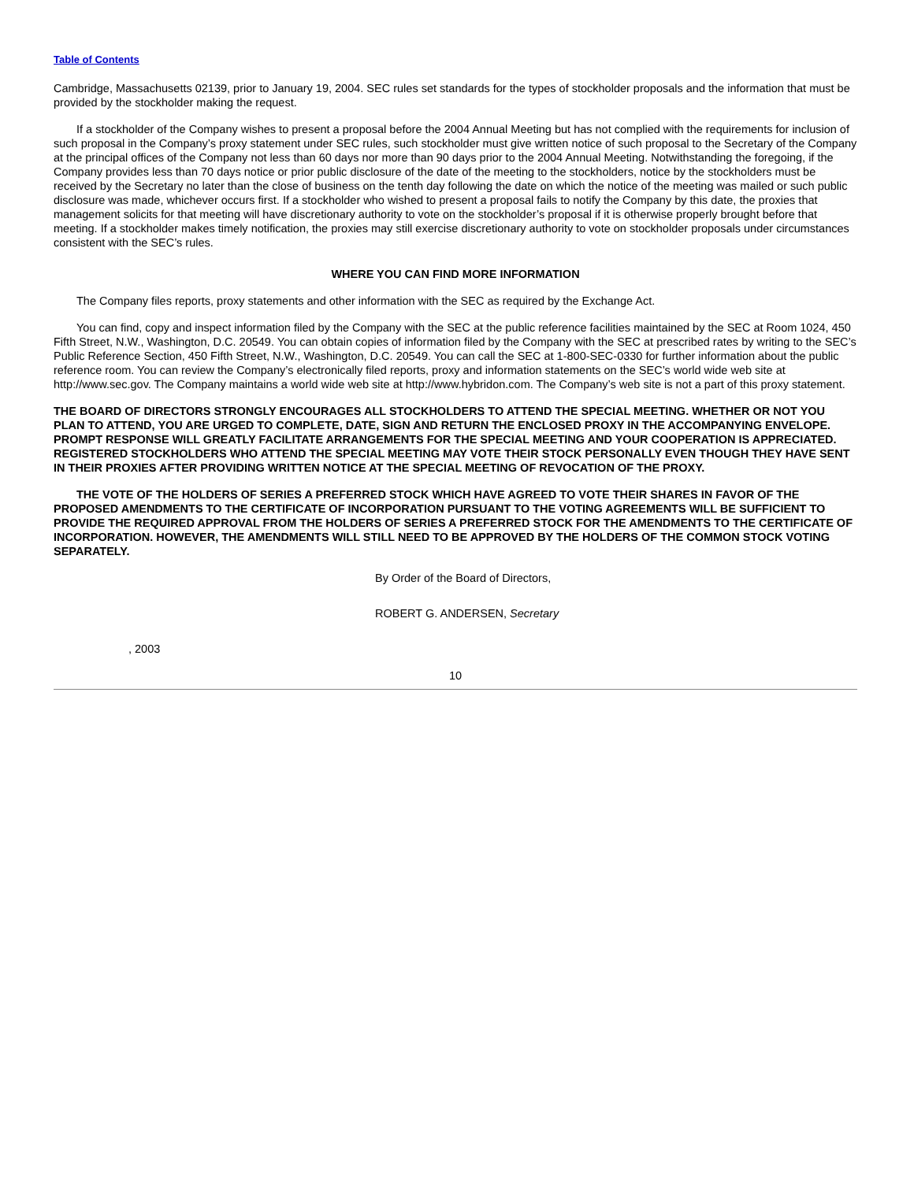Table of Contents
Cambridge, Massachusetts 02139, prior to January 19, 2004. SEC rules set standards for the types of stockholder proposals and the information that must be provided by the stockholder making the request.
If a stockholder of the Company wishes to present a proposal before the 2004 Annual Meeting but has not complied with the requirements for inclusion of such proposal in the Company’s proxy statement under SEC rules, such stockholder must give written notice of such proposal to the Secretary of the Company at the principal offices of the Company not less than 60 days nor more than 90 days prior to the 2004 Annual Meeting. Notwithstanding the foregoing, if the Company provides less than 70 days notice or prior public disclosure of the date of the meeting to the stockholders, notice by the stockholders must be received by the Secretary no later than the close of business on the tenth day following the date on which the notice of the meeting was mailed or such public disclosure was made, whichever occurs first. If a stockholder who wished to present a proposal fails to notify the Company by this date, the proxies that management solicits for that meeting will have discretionary authority to vote on the stockholder’s proposal if it is otherwise properly brought before that meeting. If a stockholder makes timely notification, the proxies may still exercise discretionary authority to vote on stockholder proposals under circumstances consistent with the SEC’s rules.
WHERE YOU CAN FIND MORE INFORMATION
The Company files reports, proxy statements and other information with the SEC as required by the Exchange Act.
You can find, copy and inspect information filed by the Company with the SEC at the public reference facilities maintained by the SEC at Room 1024, 450 Fifth Street, N.W., Washington, D.C. 20549. You can obtain copies of information filed by the Company with the SEC at prescribed rates by writing to the SEC’s Public Reference Section, 450 Fifth Street, N.W., Washington, D.C. 20549. You can call the SEC at 1-800-SEC-0330 for further information about the public reference room. You can review the Company’s electronically filed reports, proxy and information statements on the SEC’s world wide web site at http://www.sec.gov. The Company maintains a world wide web site at http://www.hybridon.com. The Company’s web site is not a part of this proxy statement.
THE BOARD OF DIRECTORS STRONGLY ENCOURAGES ALL STOCKHOLDERS TO ATTEND THE SPECIAL MEETING. WHETHER OR NOT YOU PLAN TO ATTEND, YOU ARE URGED TO COMPLETE, DATE, SIGN AND RETURN THE ENCLOSED PROXY IN THE ACCOMPANYING ENVELOPE. PROMPT RESPONSE WILL GREATLY FACILITATE ARRANGEMENTS FOR THE SPECIAL MEETING AND YOUR COOPERATION IS APPRECIATED. REGISTERED STOCKHOLDERS WHO ATTEND THE SPECIAL MEETING MAY VOTE THEIR STOCK PERSONALLY EVEN THOUGH THEY HAVE SENT IN THEIR PROXIES AFTER PROVIDING WRITTEN NOTICE AT THE SPECIAL MEETING OF REVOCATION OF THE PROXY.
THE VOTE OF THE HOLDERS OF SERIES A PREFERRED STOCK WHICH HAVE AGREED TO VOTE THEIR SHARES IN FAVOR OF THE PROPOSED AMENDMENTS TO THE CERTIFICATE OF INCORPORATION PURSUANT TO THE VOTING AGREEMENTS WILL BE SUFFICIENT TO PROVIDE THE REQUIRED APPROVAL FROM THE HOLDERS OF SERIES A PREFERRED STOCK FOR THE AMENDMENTS TO THE CERTIFICATE OF INCORPORATION. HOWEVER, THE AMENDMENTS WILL STILL NEED TO BE APPROVED BY THE HOLDERS OF THE COMMON STOCK VOTING SEPARATELY.
By Order of the Board of Directors,
ROBERT G. ANDERSEN, Secretary
, 2003
10